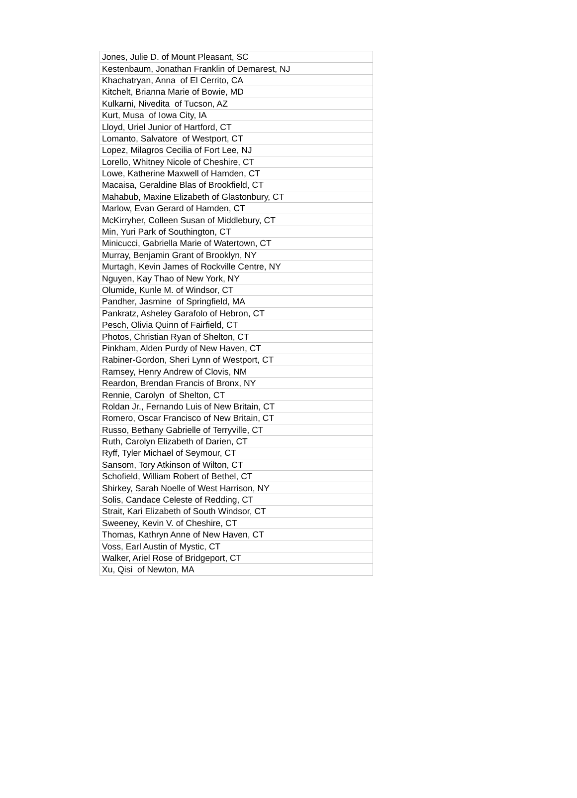| Jones, Julie D. of Mount Pleasant, SC |
| Kestenbaum, Jonathan Franklin of Demarest, NJ |
| Khachatryan, Anna of El Cerrito, CA |
| Kitchelt, Brianna Marie of Bowie, MD |
| Kulkarni, Nivedita of Tucson, AZ |
| Kurt, Musa of Iowa City, IA |
| Lloyd, Uriel Junior of Hartford, CT |
| Lomanto, Salvatore of Westport, CT |
| Lopez, Milagros Cecilia of Fort Lee, NJ |
| Lorello, Whitney Nicole of Cheshire, CT |
| Lowe, Katherine Maxwell of Hamden, CT |
| Macaisa, Geraldine Blas of Brookfield, CT |
| Mahabub, Maxine Elizabeth of Glastonbury, CT |
| Marlow, Evan Gerard of Hamden, CT |
| McKirryher, Colleen Susan of Middlebury, CT |
| Min, Yuri Park of Southington, CT |
| Minicucci, Gabriella Marie of Watertown, CT |
| Murray, Benjamin Grant of Brooklyn, NY |
| Murtagh, Kevin James of Rockville Centre, NY |
| Nguyen, Kay Thao of New York, NY |
| Olumide, Kunle M. of Windsor, CT |
| Pandher, Jasmine of Springfield, MA |
| Pankratz, Asheley Garafolo of Hebron, CT |
| Pesch, Olivia Quinn of Fairfield, CT |
| Photos, Christian Ryan of Shelton, CT |
| Pinkham, Alden Purdy of New Haven, CT |
| Rabiner-Gordon, Sheri Lynn of Westport, CT |
| Ramsey, Henry Andrew of Clovis, NM |
| Reardon, Brendan Francis of Bronx, NY |
| Rennie, Carolyn of Shelton, CT |
| Roldan Jr., Fernando Luis of New Britain, CT |
| Romero, Oscar Francisco of New Britain, CT |
| Russo, Bethany Gabrielle of Terryville, CT |
| Ruth, Carolyn Elizabeth of Darien, CT |
| Ryff, Tyler Michael of Seymour, CT |
| Sansom, Tory Atkinson of Wilton, CT |
| Schofield, William Robert of Bethel, CT |
| Shirkey, Sarah Noelle of West Harrison, NY |
| Solis, Candace Celeste of Redding, CT |
| Strait, Kari Elizabeth of South Windsor, CT |
| Sweeney, Kevin V. of Cheshire, CT |
| Thomas, Kathryn Anne of New Haven, CT |
| Voss, Earl Austin of Mystic, CT |
| Walker, Ariel Rose of Bridgeport, CT |
| Xu, Qisi of Newton, MA |